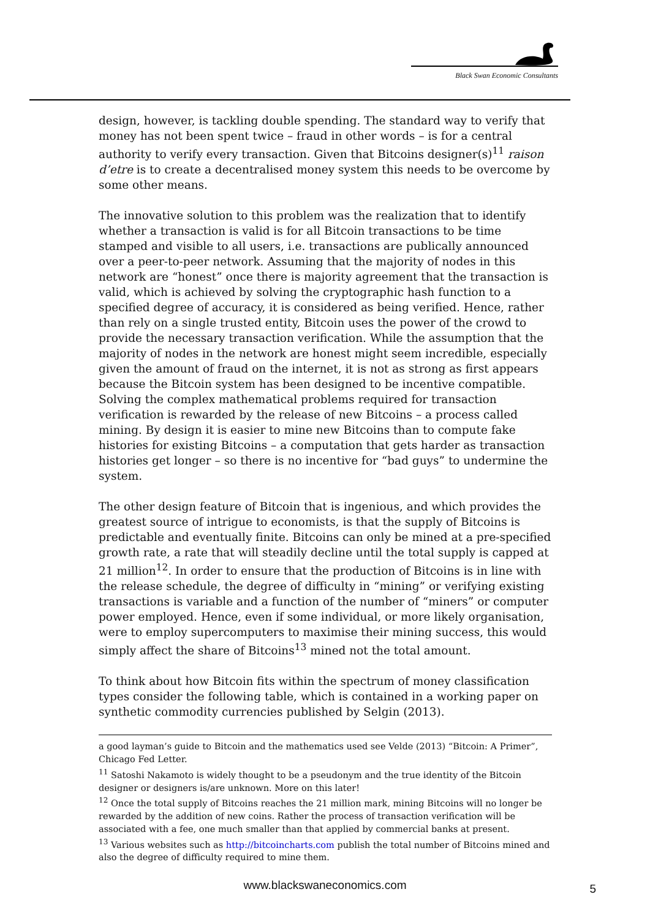Black Swan Economic Consultants
design, however, is tackling double spending. The standard way to verify that money has not been spent twice – fraud in other words – is for a central authority to verify every transaction. Given that Bitcoins designer(s)<sup>11</sup> raison d’etre is to create a decentralised money system this needs to be overcome by some other means.
The innovative solution to this problem was the realization that to identify whether a transaction is valid is for all Bitcoin transactions to be time stamped and visible to all users, i.e. transactions are publically announced over a peer-to-peer network. Assuming that the majority of nodes in this network are “honest” once there is majority agreement that the transaction is valid, which is achieved by solving the cryptographic hash function to a specified degree of accuracy, it is considered as being verified. Hence, rather than rely on a single trusted entity, Bitcoin uses the power of the crowd to provide the necessary transaction verification. While the assumption that the majority of nodes in the network are honest might seem incredible, especially given the amount of fraud on the internet, it is not as strong as first appears because the Bitcoin system has been designed to be incentive compatible. Solving the complex mathematical problems required for transaction verification is rewarded by the release of new Bitcoins – a process called mining. By design it is easier to mine new Bitcoins than to compute fake histories for existing Bitcoins – a computation that gets harder as transaction histories get longer – so there is no incentive for “bad guys” to undermine the system.
The other design feature of Bitcoin that is ingenious, and which provides the greatest source of intrigue to economists, is that the supply of Bitcoins is predictable and eventually finite. Bitcoins can only be mined at a pre-specified growth rate, a rate that will steadily decline until the total supply is capped at 21 million<sup>12</sup>. In order to ensure that the production of Bitcoins is in line with the release schedule, the degree of difficulty in “mining” or verifying existing transactions is variable and a function of the number of “miners” or computer power employed. Hence, even if some individual, or more likely organisation, were to employ supercomputers to maximise their mining success, this would simply affect the share of Bitcoins<sup>13</sup> mined not the total amount.
To think about how Bitcoin fits within the spectrum of money classification types consider the following table, which is contained in a working paper on synthetic commodity currencies published by Selgin (2013).
a good layman’s guide to Bitcoin and the mathematics used see Velde (2013) “Bitcoin: A Primer”, Chicago Fed Letter.
<sup>11</sup> Satoshi Nakamoto is widely thought to be a pseudonym and the true identity of the Bitcoin designer or designers is/are unknown. More on this later!
<sup>12</sup> Once the total supply of Bitcoins reaches the 21 million mark, mining Bitcoins will no longer be rewarded by the addition of new coins. Rather the process of transaction verification will be associated with a fee, one much smaller than that applied by commercial banks at present.
<sup>13</sup> Various websites such as http://bitcoincharts.com publish the total number of Bitcoins mined and also the degree of difficulty required to mine them.
www.blackswaneconomics.com 5